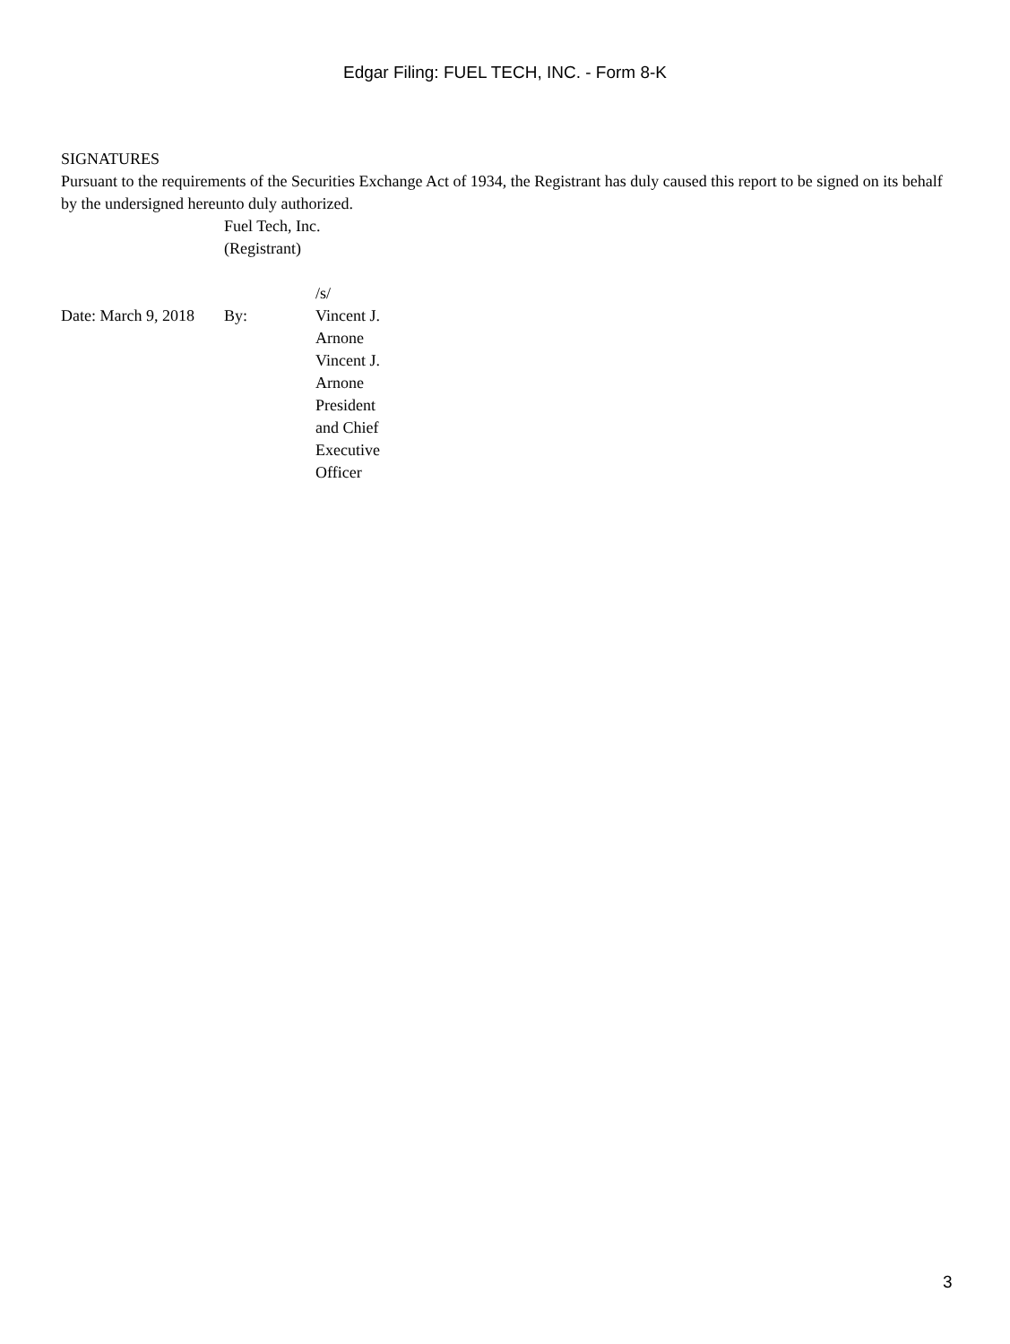Edgar Filing: FUEL TECH, INC. - Form 8-K
SIGNATURES
Pursuant to the requirements of the Securities Exchange Act of 1934, the Registrant has duly caused this report to be signed on its behalf by the undersigned hereunto duly authorized.
Fuel Tech, Inc.
(Registrant)
| | | /s/ |
| Date: March 9, 2018 | By: | Vincent J. Arnone Vincent J. Arnone President and Chief Executive Officer |
3